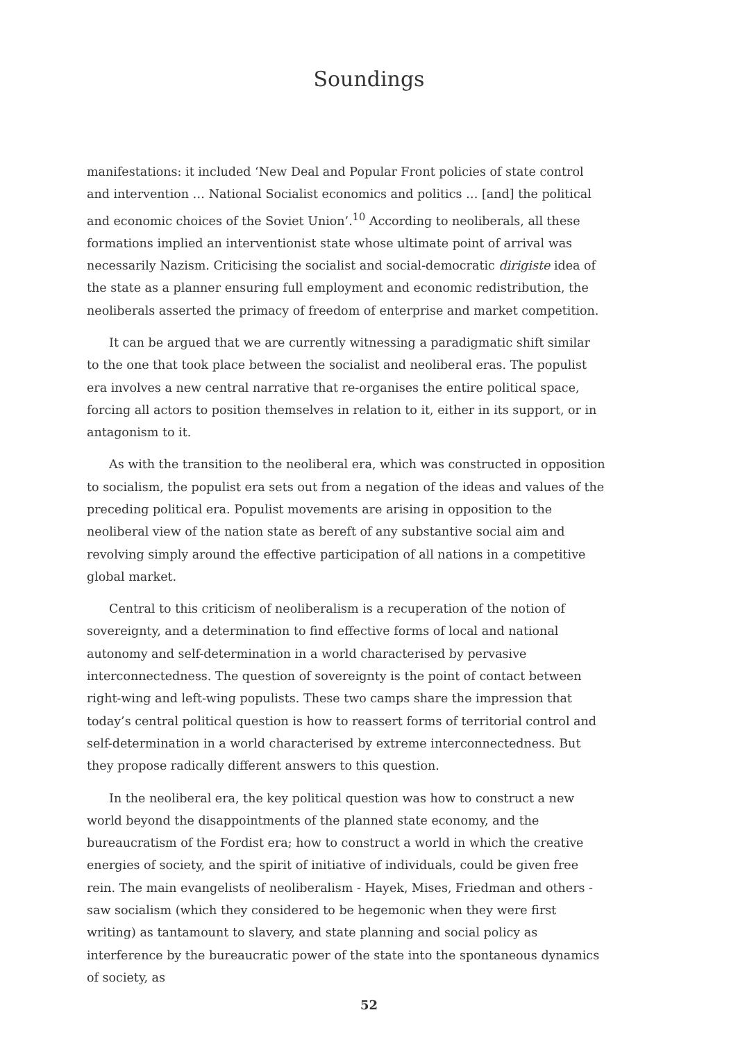Soundings
manifestations: it included ‘New Deal and Popular Front policies of state control and intervention … National Socialist economics and politics … [and] the political and economic choices of the Soviet Union’.<sup>10</sup> According to neoliberals, all these formations implied an interventionist state whose ultimate point of arrival was necessarily Nazism. Criticising the socialist and social-democratic dirigiste idea of the state as a planner ensuring full employment and economic redistribution, the neoliberals asserted the primacy of freedom of enterprise and market competition.
It can be argued that we are currently witnessing a paradigmatic shift similar to the one that took place between the socialist and neoliberal eras. The populist era involves a new central narrative that re-organises the entire political space, forcing all actors to position themselves in relation to it, either in its support, or in antagonism to it.
As with the transition to the neoliberal era, which was constructed in opposition to socialism, the populist era sets out from a negation of the ideas and values of the preceding political era. Populist movements are arising in opposition to the neoliberal view of the nation state as bereft of any substantive social aim and revolving simply around the effective participation of all nations in a competitive global market.
Central to this criticism of neoliberalism is a recuperation of the notion of sovereignty, and a determination to find effective forms of local and national autonomy and self-determination in a world characterised by pervasive interconnectedness. The question of sovereignty is the point of contact between right-wing and left-wing populists. These two camps share the impression that today’s central political question is how to reassert forms of territorial control and self-determination in a world characterised by extreme interconnectedness. But they propose radically different answers to this question.
In the neoliberal era, the key political question was how to construct a new world beyond the disappointments of the planned state economy, and the bureaucratism of the Fordist era; how to construct a world in which the creative energies of society, and the spirit of initiative of individuals, could be given free rein. The main evangelists of neoliberalism - Hayek, Mises, Friedman and others - saw socialism (which they considered to be hegemonic when they were first writing) as tantamount to slavery, and state planning and social policy as interference by the bureaucratic power of the state into the spontaneous dynamics of society, as
52